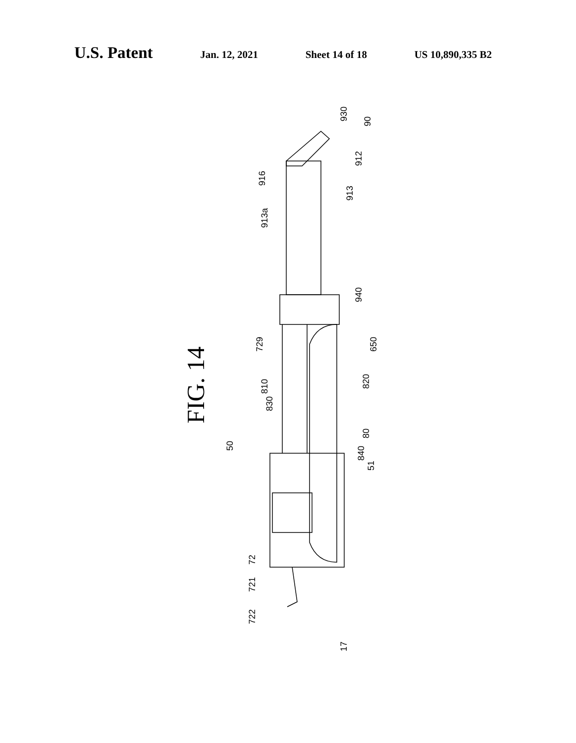U.S. Patent
Jan. 12, 2021 Sheet 14 of 18 US 10,890,335 B2
FIG. 14
930
90
912
916
913
913a
940
729
650
810
820
830
50
80
840
51
72
721
722
17